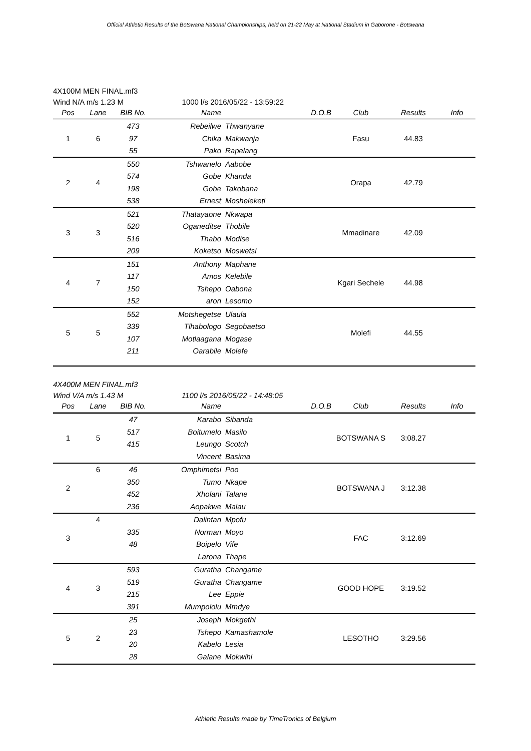Official Athletic Results of the Botswana National Championships, held on 21-22 May at National Stadium in Gaborone - Botswana
4X100M MEN FINAL.mf3
Wind N/A m/s 1.23 M 1000 l/s 2016/05/22 - 13:59:22
| Pos | Lane | BIB No. | Name | | D.O.B | Club | Results | Info |
| --- | --- | --- | --- | --- | --- | --- | --- | --- |
| 1 | 6 | 473 | Rebeilwe | Thwanyane | | Fasu | 44.83 | |
| | | 97 | Chika | Makwanja | | | | |
| | | 55 | Pako | Rapelang | | | | |
| 2 | 4 | 550 | Tshwanelo | Aabobe | | Orapa | 42.79 | |
| | | 574 | Gobe | Khanda | | | | |
| | | 198 | Gobe | Takobana | | | | |
| | | 538 | Ernest | Mosheleketi | | | | |
| 3 | 3 | 521 | Thatayaone | Nkwapa | | Mmadinare | 42.09 | |
| | | 520 | Oganeditse | Thobile | | | | |
| | | 516 | Thabo | Modise | | | | |
| | | 209 | Koketso | Moswetsi | | | | |
| 4 | 7 | 151 | Anthony | Maphane | | Kgari Sechele | 44.98 | |
| | | 117 | Amos | Kelebile | | | | |
| | | 150 | Tshepo | Oabona | | | | |
| | | 152 | aron | Lesomo | | | | |
| 5 | 5 | 552 | Motshegetse | Ulaula | | Molefi | 44.55 | |
| | | 339 | Tlhabologo | Segobaetso | | | | |
| | | 107 | Motlaagana | Mogase | | | | |
| | | 211 | Oarabile | Molefe | | | | |
4X400M MEN FINAL.mf3
Wind V/A m/s 1.43 M 1100 l/s 2016/05/22 - 14:48:05
| Pos | Lane | BIB No. | Name | | D.O.B | Club | Results | Info |
| --- | --- | --- | --- | --- | --- | --- | --- | --- |
| 1 | 5 | 47 | Karabo | Sibanda | | BOTSWANA S | 3:08.27 | |
| | | 517 | Boitumelo | Masilo | | | | |
| | | 415 | Leungo | Scotch | | | | |
| | | | Vincent | Basima | | | | |
| 2 | 6 | 46 | Omphimetsi | Poo | | BOTSWANA J | 3:12.38 | |
| | | 350 | Tumo | Nkape | | | | |
| | | 452 | Xholani | Talane | | | | |
| | | 236 | Aopakwe | Malau | | | | |
| 3 | 4 | | Dalintan | Mpofu | | FAC | 3:12.69 | |
| | | 335 | Norman | Moyo | | | | |
| | | 48 | Boipelo | Vife | | | | |
| | | | Larona | Thape | | | | |
| 4 | 3 | 593 | Guratha | Changame | | GOOD HOPE | 3:19.52 | |
| | | 519 | Guratha | Changame | | | | |
| | | 215 | Lee | Eppie | | | | |
| | | 391 | Mumpololu | Mmdye | | | | |
| 5 | 2 | 25 | Joseph | Mokgethi | | LESOTHO | 3:29.56 | |
| | | 23 | Tshepo | Kamashamole | | | | |
| | | 20 | Kabelo | Lesia | | | | |
| | | 28 | Galane | Mokwihi | | | | |
Athletic Results made by TimeTronics of Belgium